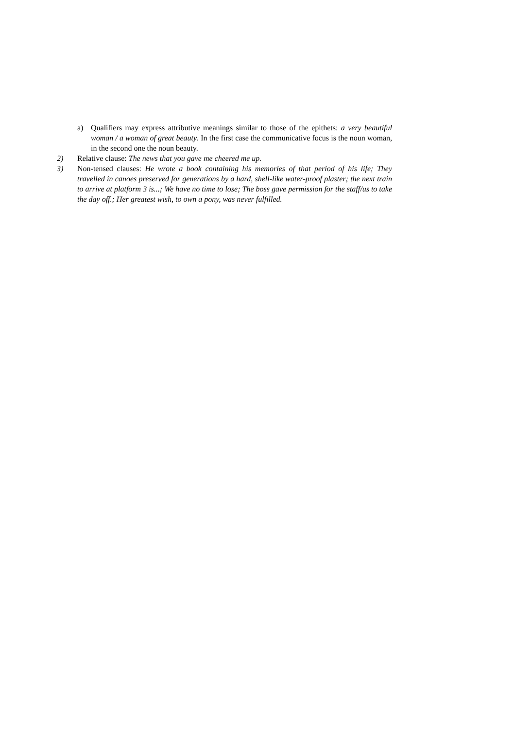a) Qualifiers may express attributive meanings similar to those of the epithets: a very beautiful woman / a woman of great beauty. In the first case the communicative focus is the noun woman, in the second one the noun beauty.
2) Relative clause: The news that you gave me cheered me up.
3) Non-tensed clauses: He wrote a book containing his memories of that period of his life; They travelled in canoes preserved for generations by a hard, shell-like water-proof plaster; the next train to arrive at platform 3 is...; We have no time to lose; The boss gave permission for the staff/us to take the day off.; Her greatest wish, to own a pony, was never fulfilled.